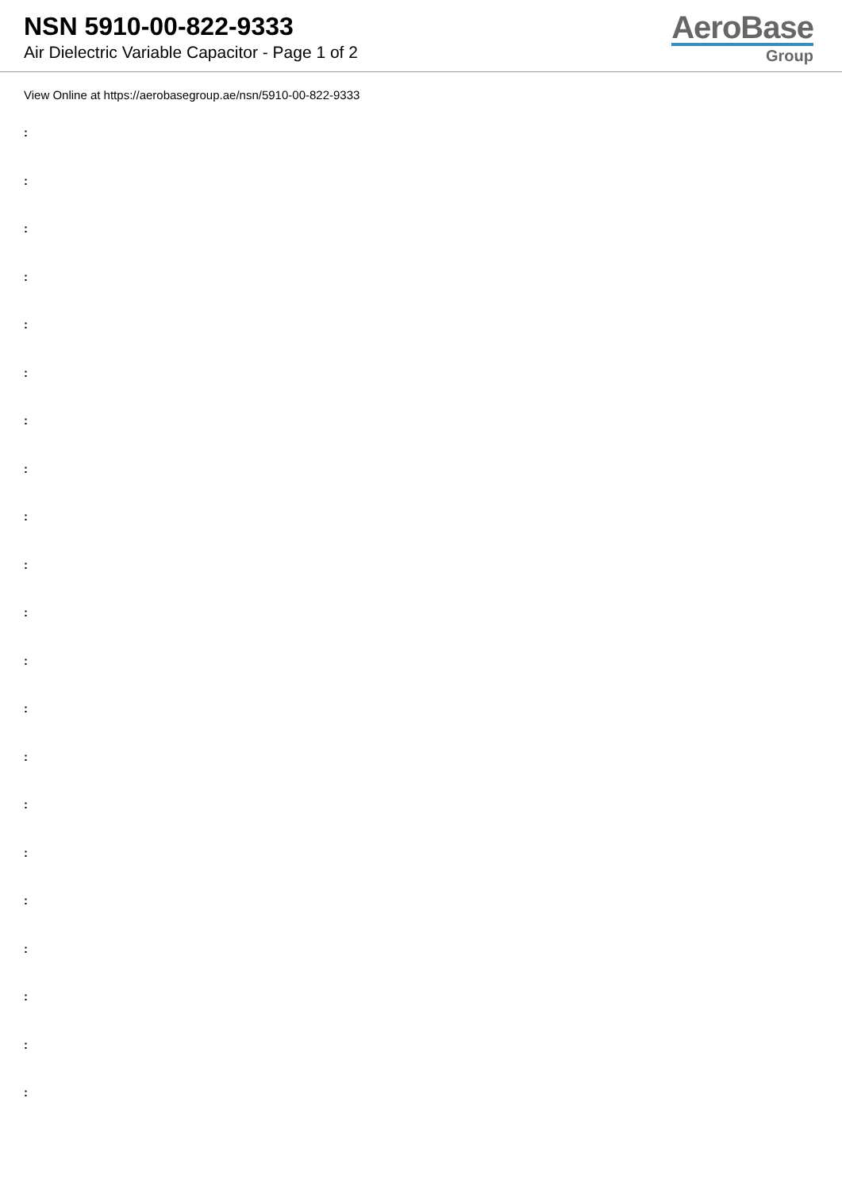NSN 5910-00-822-9333
Air Dielectric Variable Capacitor - Page 1 of 2
AeroBase
Group
View Online at https://aerobasegroup.ae/nsn/5910-00-822-9333
:
:
:
:
:
:
:
:
:
:
:
:
:
:
:
:
:
:
:
:
: